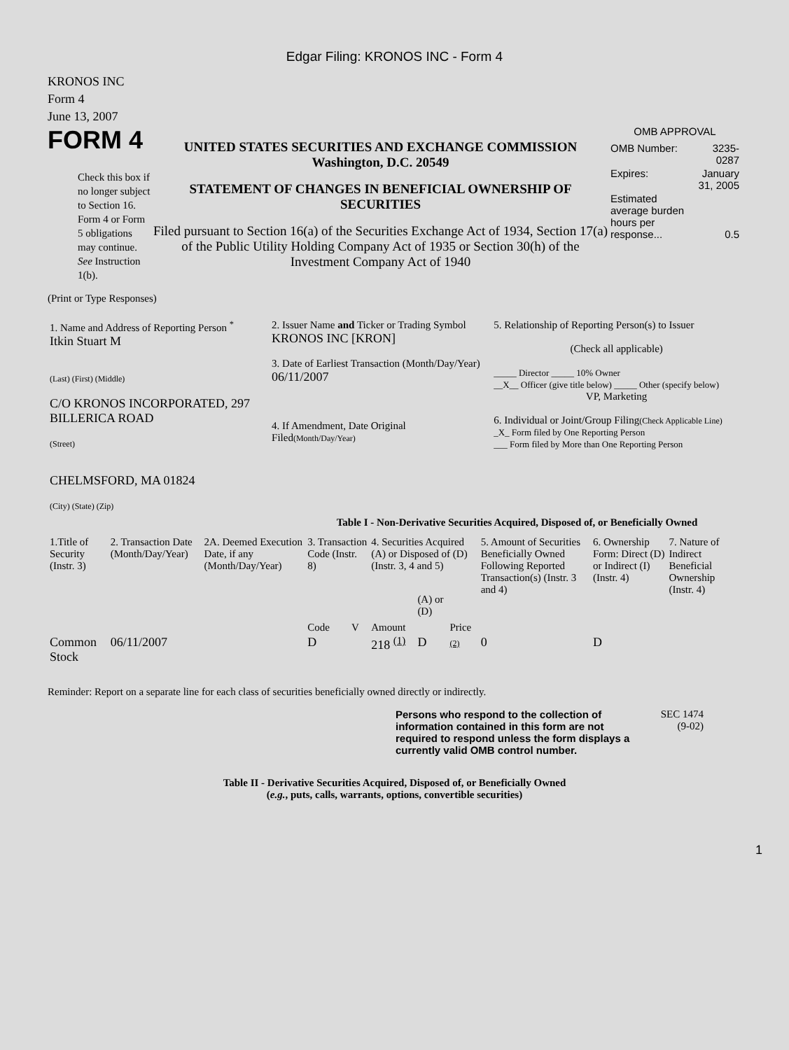Edgar Filing: KRONOS INC - Form 4
KRONOS INC
Form 4
June 13, 2007
FORM 4
Check this box if no longer subject to Section 16. Form 4 or Form 5 obligations may continue. See Instruction 1(b).
UNITED STATES SECURITIES AND EXCHANGE COMMISSION
Washington, D.C. 20549
STATEMENT OF CHANGES IN BENEFICIAL OWNERSHIP OF SECURITIES
Filed pursuant to Section 16(a) of the Securities Exchange Act of 1934, Section 17(a) of the Public Utility Holding Company Act of 1935 or Section 30(h) of the Investment Company Act of 1940
OMB APPROVAL
| OMB Number: | 3235-0287 |
| Expires: | January 31, 2005 |
| Estimated average burden hours per response... | 0.5 |
(Print or Type Responses)
| 1. Name and Address of Reporting Person <sup>*</sup> Itkin Stuart M (Last) (First) (Middle) C/O KRONOS INCORPORATED, 297 BILLERICA ROAD (Street) CHELMSFORD, MA 01824 (City) (State) (Zip) | 2. Issuer Name and Ticker or Trading Symbol KRONOS INC [KRON] 3. Date of Earliest Transaction (Month/Day/Year) 06/11/2007 4. If Amendment, Date Original Filed (Month/Day/Year) | 5. Relationship of Reporting Person(s) to Issuer (Check all applicable) _____ Director _____ 10% Owner __X__ Officer (give title below) _____ Other (specify below) VP, Marketing 6. Individual or Joint/Group Filing (Check Applicable Line) _X_ Form filed by One Reporting Person ___ Form filed by More than One Reporting Person |
Table I - Non-Derivative Securities Acquired, Disposed of, or Beneficially Owned
| 1.Title of Security (Instr. 3) | 2. Transaction Date (Month/Day/Year) | 2A. Deemed Execution Date, if any (Month/Day/Year) | 3. Transaction Code (Instr. 8) | | 4. Securities Acquired (A) or Disposed of (D) (Instr. 3, 4 and 5) | | | 5. Amount of Securities Beneficially Owned Following Reported Transaction(s) (Instr. 3 and 4) | 6. Ownership Form: Direct (D) or Indirect (I) (Instr. 4) | 7. Nature of Indirect Beneficial Ownership (Instr. 4) |
| --- | --- | --- | --- | --- | --- | --- | --- | --- | --- | --- |
| | | | Code | V | Amount | (A) or (D) | Price | | | |
| Common Stock | 06/11/2007 | | D | | 218 <sup>(1)</sup> | D | (2) | 0 | D | |
Reminder: Report on a separate line for each class of securities beneficially owned directly or indirectly.
Persons who respond to the collection of information contained in this form are not required to respond unless the form displays a currently valid OMB control number.
SEC 1474
(9-02)
Table II - Derivative Securities Acquired, Disposed of, or Beneficially Owned
(e.g., puts, calls, warrants, options, convertible securities)
1